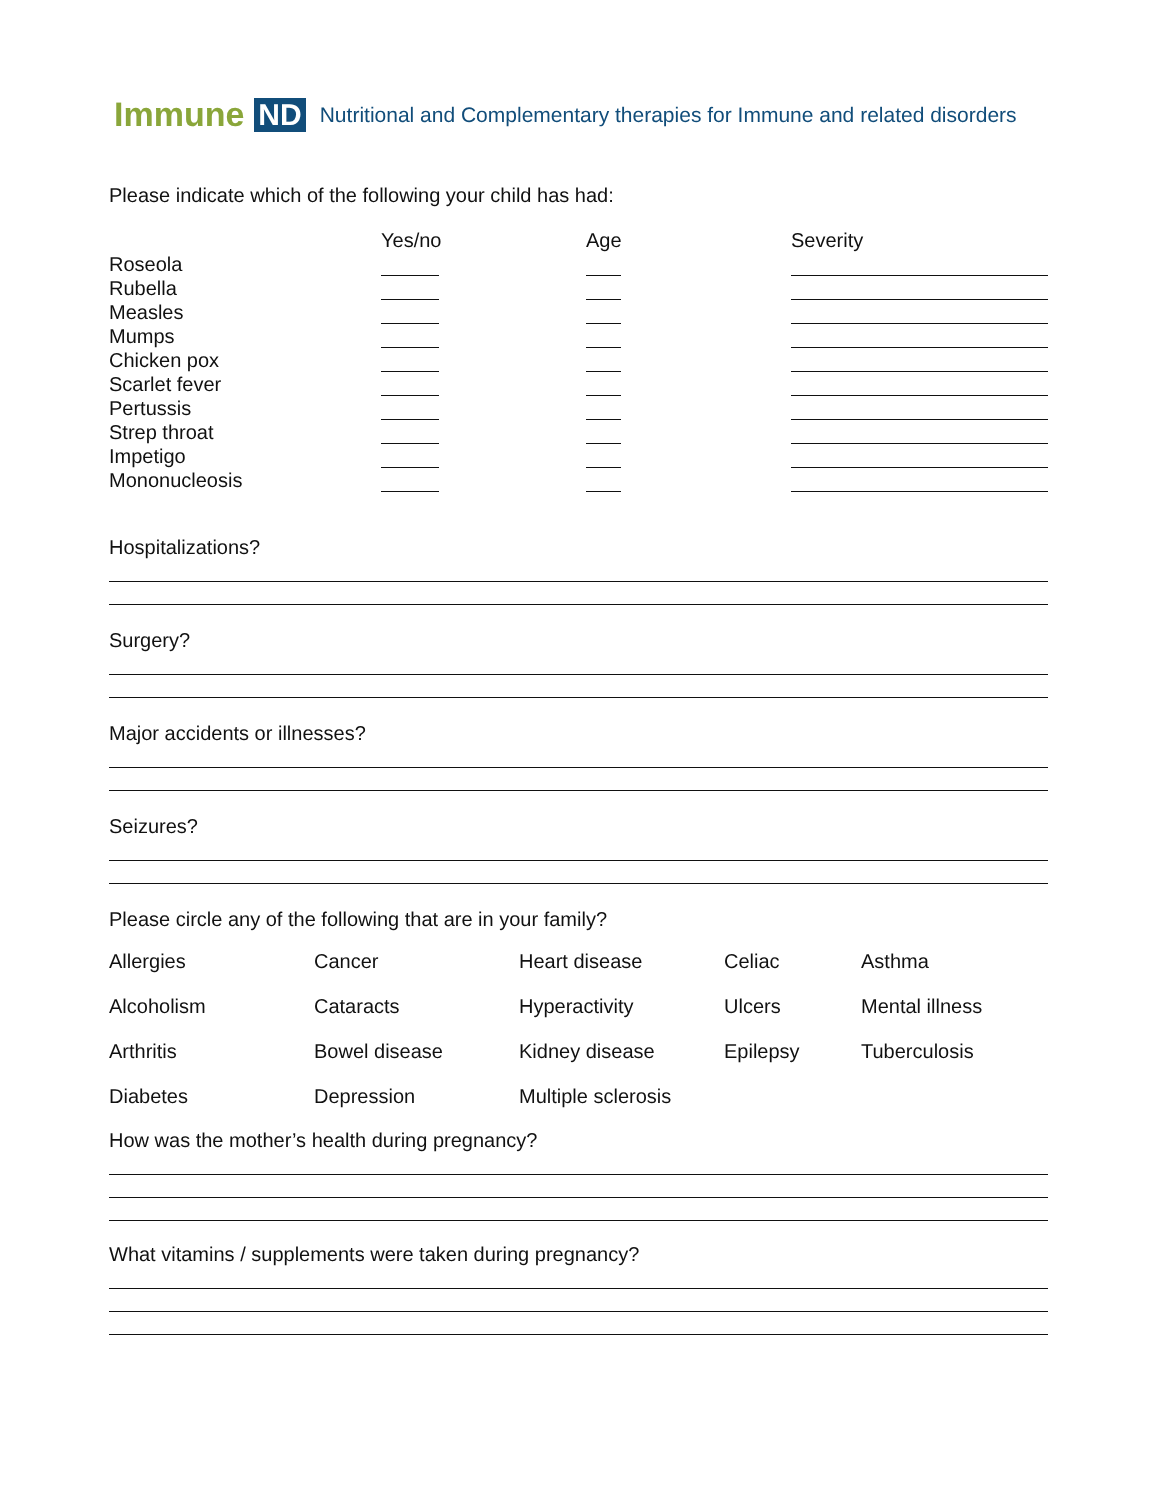Immune ND Nutritional and Complementary therapies for Immune and related disorders
Please indicate which of the following your child has had:
| | Yes/no | Age | Severity |
| Roseola | | | |
| Rubella | | | |
| Measles | | | |
| Mumps | | | |
| Chicken pox | | | |
| Scarlet fever | | | |
| Pertussis | | | |
| Strep throat | | | |
| Impetigo | | | |
| Mononucleosis | | | |
Hospitalizations?
Surgery?
Major accidents or illnesses?
Seizures?
Please circle any of the following that are in your family?
| Allergies | Cancer | Heart disease | Celiac | Asthma |
| Alcoholism | Cataracts | Hyperactivity | Ulcers | Mental illness |
| Arthritis | Bowel disease | Kidney disease | Epilepsy | Tuberculosis |
| Diabetes | Depression | Multiple sclerosis | | |
How was the mother’s health during pregnancy?
What vitamins / supplements were taken during pregnancy?